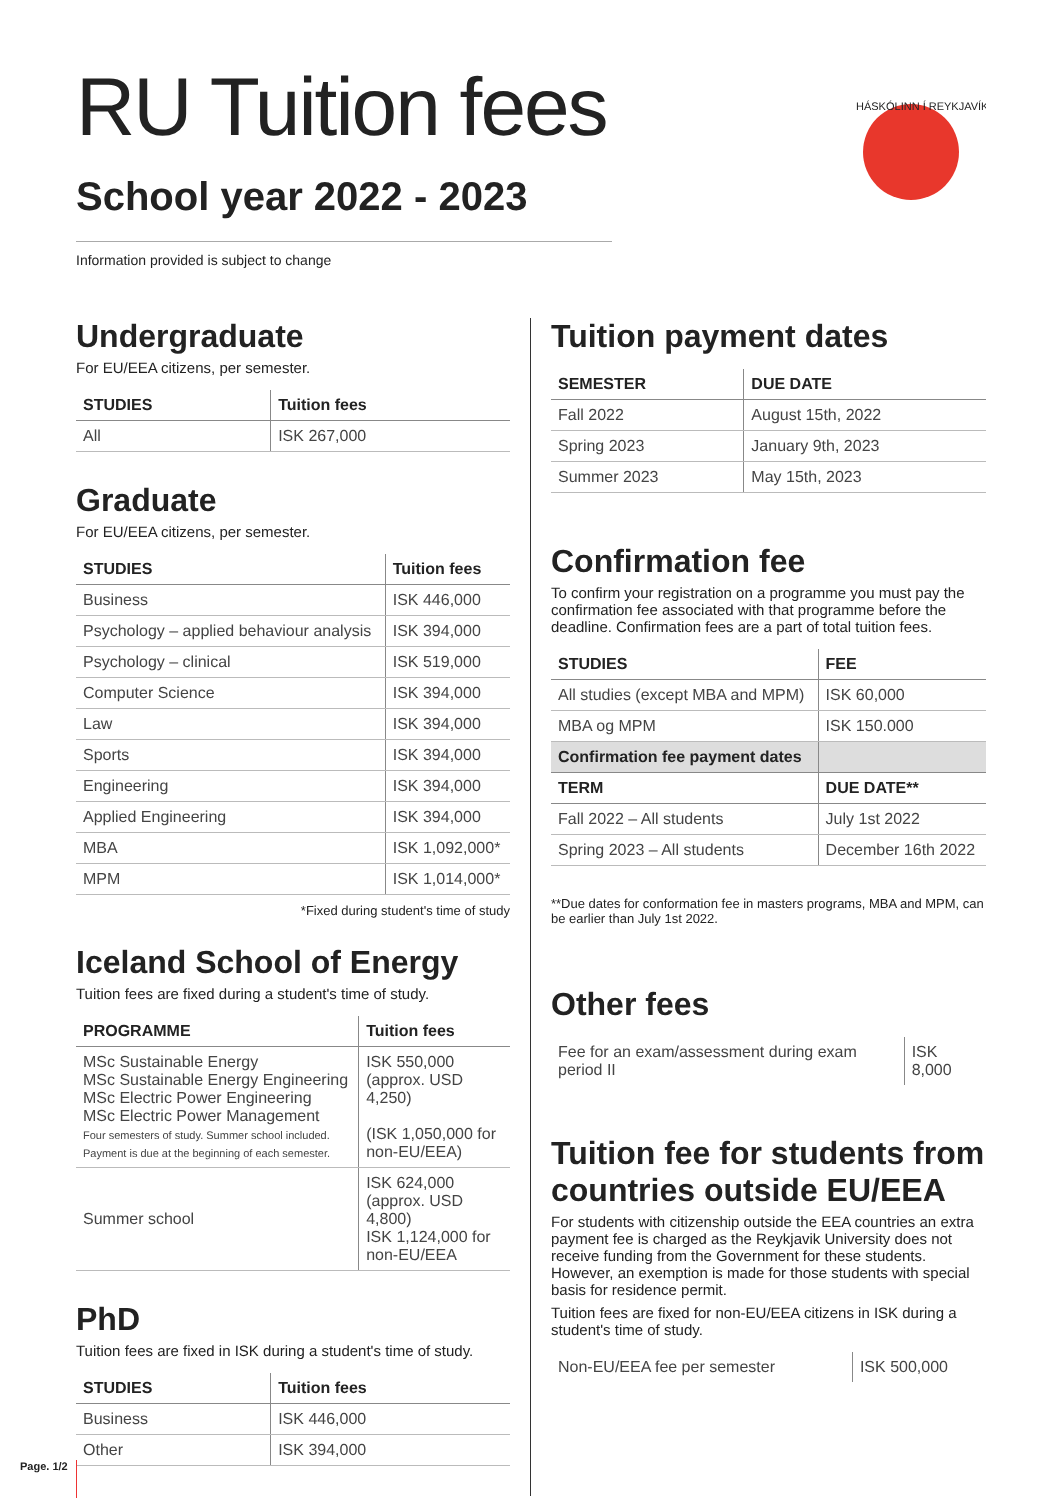RU Tuition fees
School year 2022 - 2023
Information provided is subject to change
HÁSKÓLINN Í REYKJAVÍK
Undergraduate
For EU/EEA citizens, per semester.
| STUDIES | Tuition fees |
| --- | --- |
| All | ISK 267,000 |
Graduate
For EU/EEA citizens, per semester.
| STUDIES | Tuition fees |
| --- | --- |
| Business | ISK 446,000 |
| Psychology – applied behaviour analysis | ISK 394,000 |
| Psychology – clinical | ISK 519,000 |
| Computer Science | ISK 394,000 |
| Law | ISK 394,000 |
| Sports | ISK 394,000 |
| Engineering | ISK 394,000 |
| Applied Engineering | ISK 394,000 |
| MBA | ISK 1,092,000* |
| MPM | ISK 1,014,000* |
*Fixed during student's time of study
Iceland School of Energy
Tuition fees are fixed during a student's time of study.
| PROGRAMME | Tuition fees |
| --- | --- |
| MSc Sustainable Energy MSc Sustainable Energy Engineering MSc Electric Power Engineering MSc Electric Power Management Four semesters of study. Summer school included. Payment is due at the beginning of each semester. | ISK 550,000 (approx. USD 4,250) (ISK 1,050,000 for non-EU/EEA) |
| Summer school | ISK 624,000 (approx. USD 4,800) ISK 1,124,000 for non-EU/EEA |
PhD
Tuition fees are fixed in ISK during a student's time of study.
| STUDIES | Tuition fees |
| --- | --- |
| Business | ISK 446,000 |
| Other | ISK 394,000 |
Tuition payment dates
| SEMESTER | DUE DATE |
| --- | --- |
| Fall 2022 | August 15th, 2022 |
| Spring 2023 | January 9th, 2023 |
| Summer 2023 | May 15th, 2023 |
Confirmation fee
To confirm your registration on a programme you must pay the confirmation fee associated with that programme before the deadline. Confirmation fees are a part of total tuition fees.
| STUDIES | FEE |
| --- | --- |
| All studies (except MBA and MPM) | ISK 60,000 |
| MBA og MPM | ISK 150.000 |
| Confirmation fee payment dates | |
| TERM | DUE DATE** |
| Fall 2022 – All students | July 1st 2022 |
| Spring 2023 – All students | December 16th 2022 |
**Due dates for conformation fee in masters programs, MBA and MPM, can be earlier than July 1st 2022.
Other fees
| Fee for an exam/assessment during exam period II | ISK 8,000 |
Tuition fee for students from countries outside EU/EEA
For students with citizenship outside the EEA countries an extra payment fee is charged as the Reykjavik University does not receive funding from the Government for these students. However, an exemption is made for those students with special basis for residence permit.
Tuition fees are fixed for non-EU/EEA citizens in ISK during a student's time of study.
| Non-EU/EEA fee per semester | ISK 500,000 |
Page. 1/2